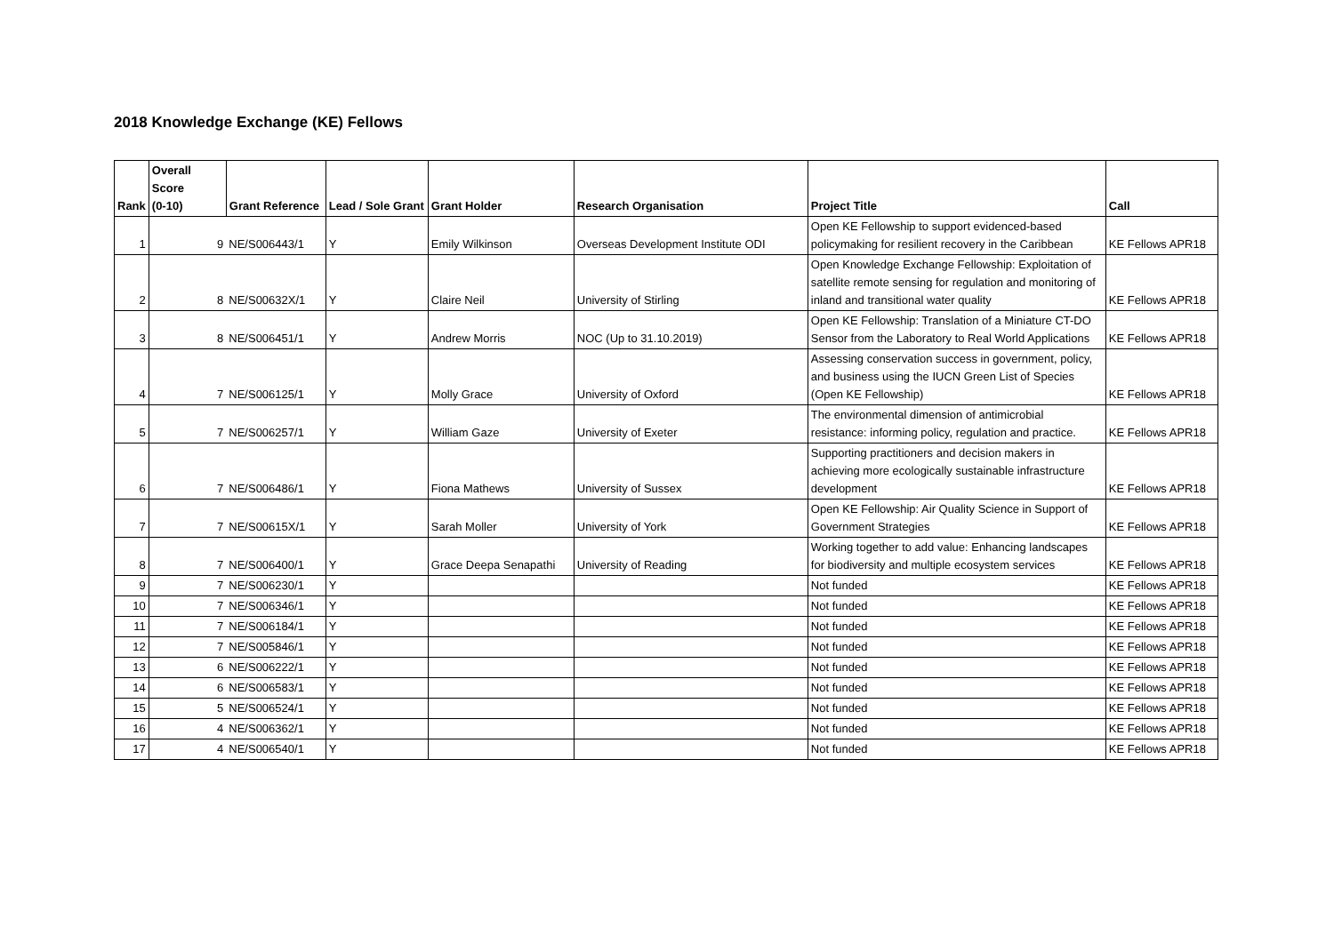2018 Knowledge Exchange (KE) Fellows
| Rank | Overall Score (0-10) | Grant Reference | Lead / Sole Grant | Grant Holder | Research Organisation | Project Title | Call |
| --- | --- | --- | --- | --- | --- | --- | --- |
| 1 | 9 | NE/S006443/1 | Y | Emily Wilkinson | Overseas Development Institute ODI | Open KE Fellowship to support evidenced-based policymaking for resilient recovery in the Caribbean | KE Fellows APR18 |
| 2 | 8 | NE/S00632X/1 | Y | Claire Neil | University of Stirling | Open Knowledge Exchange Fellowship: Exploitation of satellite remote sensing for regulation and monitoring of inland and transitional water quality | KE Fellows APR18 |
| 3 | 8 | NE/S006451/1 | Y | Andrew Morris | NOC (Up to 31.10.2019) | Open KE Fellowship: Translation of a Miniature CT-DO Sensor from the Laboratory to Real World Applications | KE Fellows APR18 |
| 4 | 7 | NE/S006125/1 | Y | Molly Grace | University of Oxford | Assessing conservation success in government, policy, and business using the IUCN Green List of Species (Open KE Fellowship) | KE Fellows APR18 |
| 5 | 7 | NE/S006257/1 | Y | William Gaze | University of Exeter | The environmental dimension of antimicrobial resistance: informing policy, regulation and practice. | KE Fellows APR18 |
| 6 | 7 | NE/S006486/1 | Y | Fiona Mathews | University of Sussex | Supporting practitioners and decision makers in achieving more ecologically sustainable infrastructure development | KE Fellows APR18 |
| 7 | 7 | NE/S00615X/1 | Y | Sarah Moller | University of York | Open KE Fellowship: Air Quality Science in Support of Government Strategies | KE Fellows APR18 |
| 8 | 7 | NE/S006400/1 | Y | Grace Deepa Senapathi | University of Reading | Working together to add value: Enhancing landscapes for biodiversity and multiple ecosystem services | KE Fellows APR18 |
| 9 | 7 | NE/S006230/1 | Y | | | Not funded | KE Fellows APR18 |
| 10 | 7 | NE/S006346/1 | Y | | | Not funded | KE Fellows APR18 |
| 11 | 7 | NE/S006184/1 | Y | | | Not funded | KE Fellows APR18 |
| 12 | 7 | NE/S005846/1 | Y | | | Not funded | KE Fellows APR18 |
| 13 | 6 | NE/S006222/1 | Y | | | Not funded | KE Fellows APR18 |
| 14 | 6 | NE/S006583/1 | Y | | | Not funded | KE Fellows APR18 |
| 15 | 5 | NE/S006524/1 | Y | | | Not funded | KE Fellows APR18 |
| 16 | 4 | NE/S006362/1 | Y | | | Not funded | KE Fellows APR18 |
| 17 | 4 | NE/S006540/1 | Y | | | Not funded | KE Fellows APR18 |